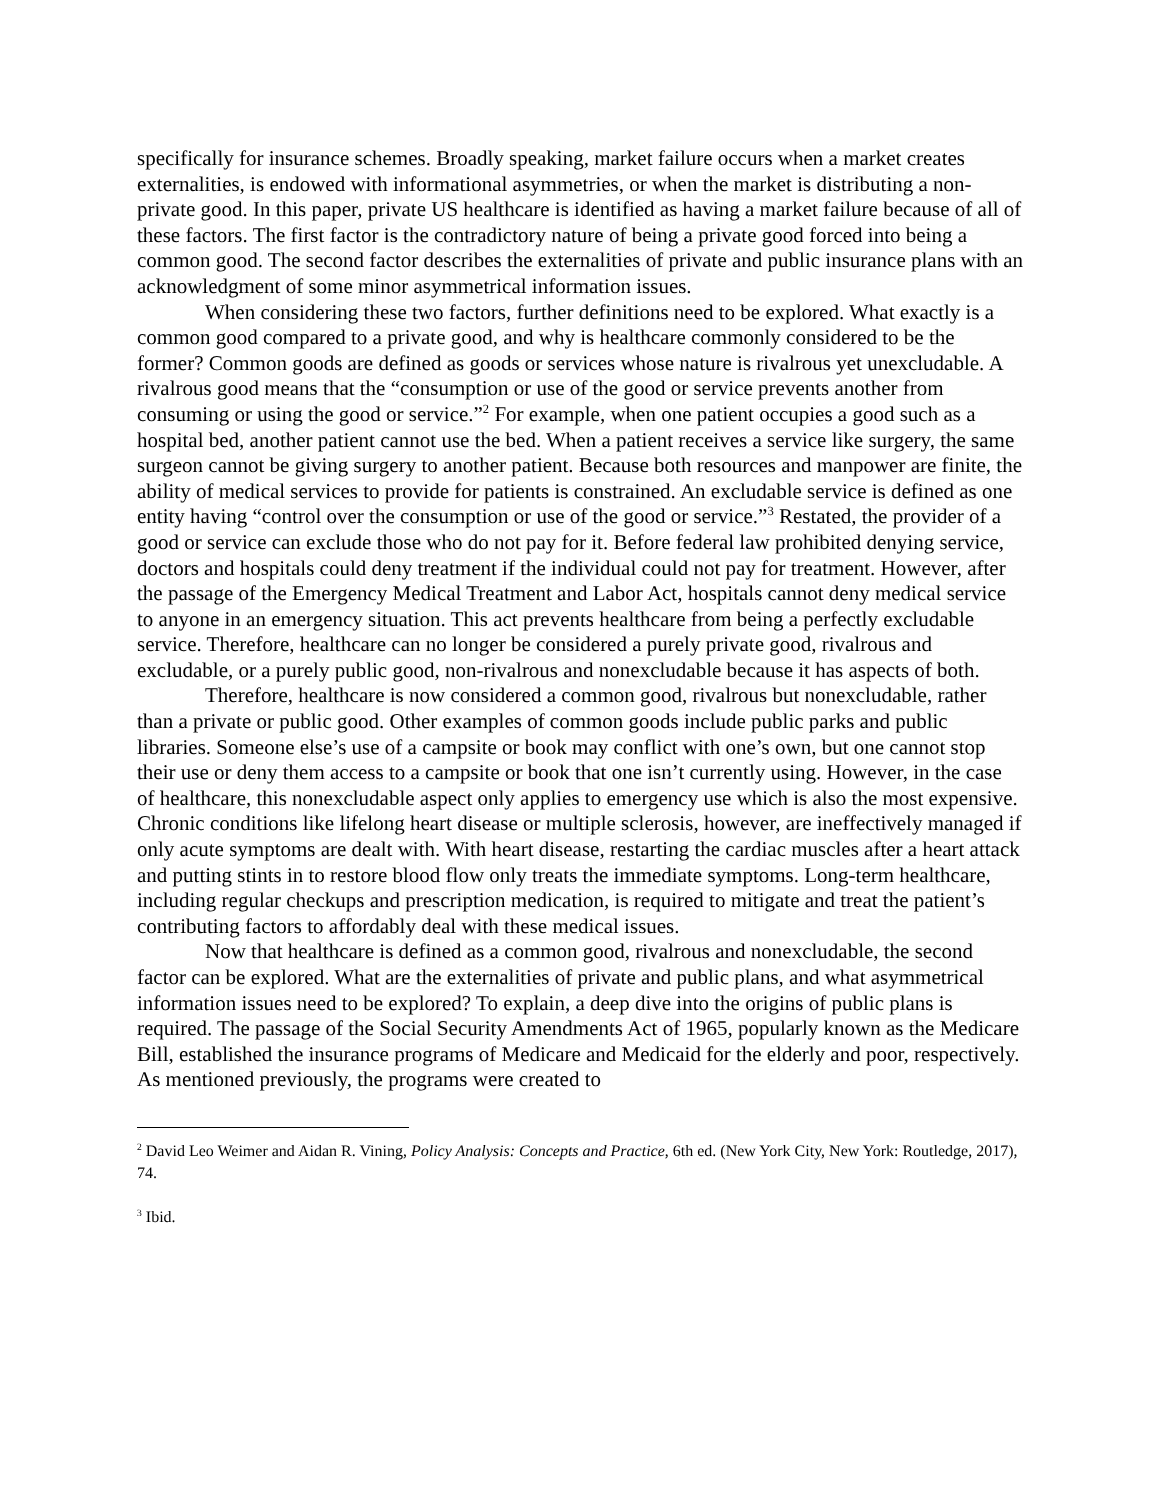specifically for insurance schemes. Broadly speaking, market failure occurs when a market creates externalities, is endowed with informational asymmetries, or when the market is distributing a non-private good. In this paper, private US healthcare is identified as having a market failure because of all of these factors. The first factor is the contradictory nature of being a private good forced into being a common good. The second factor describes the externalities of private and public insurance plans with an acknowledgment of some minor asymmetrical information issues.
When considering these two factors, further definitions need to be explored. What exactly is a common good compared to a private good, and why is healthcare commonly considered to be the former? Common goods are defined as goods or services whose nature is rivalrous yet unexcludable. A rivalrous good means that the “consumption or use of the good or service prevents another from consuming or using the good or service.”<sup>2</sup> For example, when one patient occupies a good such as a hospital bed, another patient cannot use the bed. When a patient receives a service like surgery, the same surgeon cannot be giving surgery to another patient. Because both resources and manpower are finite, the ability of medical services to provide for patients is constrained. An excludable service is defined as one entity having “control over the consumption or use of the good or service.”<sup>3</sup> Restated, the provider of a good or service can exclude those who do not pay for it. Before federal law prohibited denying service, doctors and hospitals could deny treatment if the individual could not pay for treatment. However, after the passage of the Emergency Medical Treatment and Labor Act, hospitals cannot deny medical service to anyone in an emergency situation. This act prevents healthcare from being a perfectly excludable service. Therefore, healthcare can no longer be considered a purely private good, rivalrous and excludable, or a purely public good, non-rivalrous and nonexcludable because it has aspects of both.
Therefore, healthcare is now considered a common good, rivalrous but nonexcludable, rather than a private or public good. Other examples of common goods include public parks and public libraries. Someone else’s use of a campsite or book may conflict with one’s own, but one cannot stop their use or deny them access to a campsite or book that one isn’t currently using. However, in the case of healthcare, this nonexcludable aspect only applies to emergency use which is also the most expensive. Chronic conditions like lifelong heart disease or multiple sclerosis, however, are ineffectively managed if only acute symptoms are dealt with. With heart disease, restarting the cardiac muscles after a heart attack and putting stints in to restore blood flow only treats the immediate symptoms. Long-term healthcare, including regular checkups and prescription medication, is required to mitigate and treat the patient’s contributing factors to affordably deal with these medical issues.
Now that healthcare is defined as a common good, rivalrous and nonexcludable, the second factor can be explored. What are the externalities of private and public plans, and what asymmetrical information issues need to be explored? To explain, a deep dive into the origins of public plans is required. The passage of the Social Security Amendments Act of 1965, popularly known as the Medicare Bill, established the insurance programs of Medicare and Medicaid for the elderly and poor, respectively. As mentioned previously, the programs were created to
<sup>2</sup> David Leo Weimer and Aidan R. Vining, Policy Analysis: Concepts and Practice, 6th ed. (New York City, New York: Routledge, 2017), 74.
<sup>3</sup> Ibid.